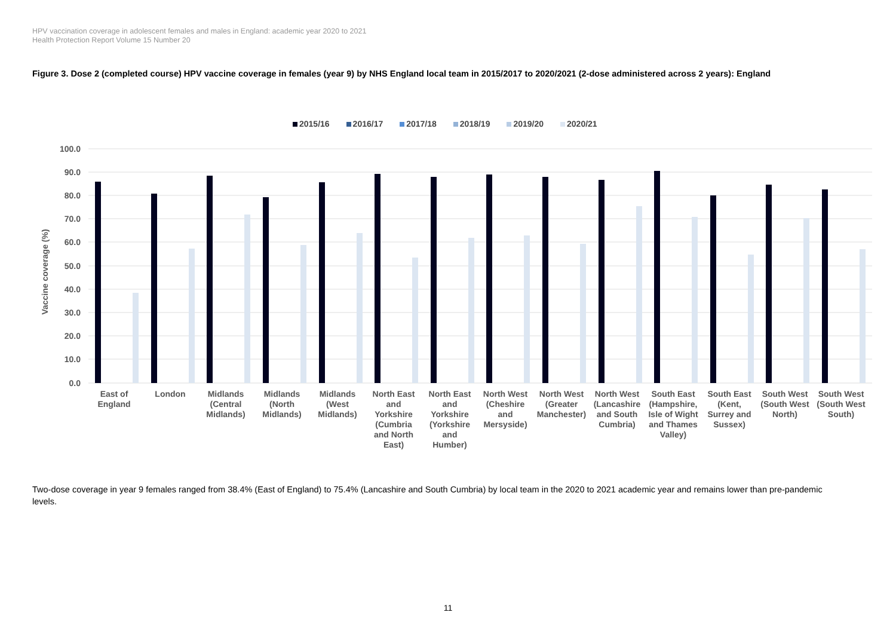HPV vaccination coverage in adolescent females and males in England: academic year 2020 to 2021
Health Protection Report Volume 15 Number 20
Figure 3. Dose 2 (completed course) HPV vaccine coverage in females (year 9) by NHS England local team in 2015/2017 to 2020/2021 (2-dose administered across 2 years): England
2015/16 2016/17 2017/18 2018/19 2019/20 2020/21
100.0
90.0
80.0
70.0
60.0
50.0
40.0
30.0
20.0
10.0
0.0
Vaccine coverage (%)
East of
England
London
Midlands
(Central
Midlands)
Midlands
(North
Midlands)
Midlands
(West
Midlands)
North East
and
Yorkshire
(Cumbria
and North
East)
North East
and
Yorkshire
(Yorkshire
and
Humber)
North West
(Cheshire
and
Mersyside)
North West
(Greater
Manchester)
North West
(Lancashire
and South
Cumbria)
South East
(Hampshire,
Isle of Wight
and Thames
Valley)
South East
(Kent,
Surrey and
Sussex)
South West
(South West
North)
South West
(South West
South)
Two-dose coverage in year 9 females ranged from 38.4% (East of England) to 75.4% (Lancashire and South Cumbria) by local team in the 2020 to 2021 academic year and remains lower than pre-pandemic levels.
11